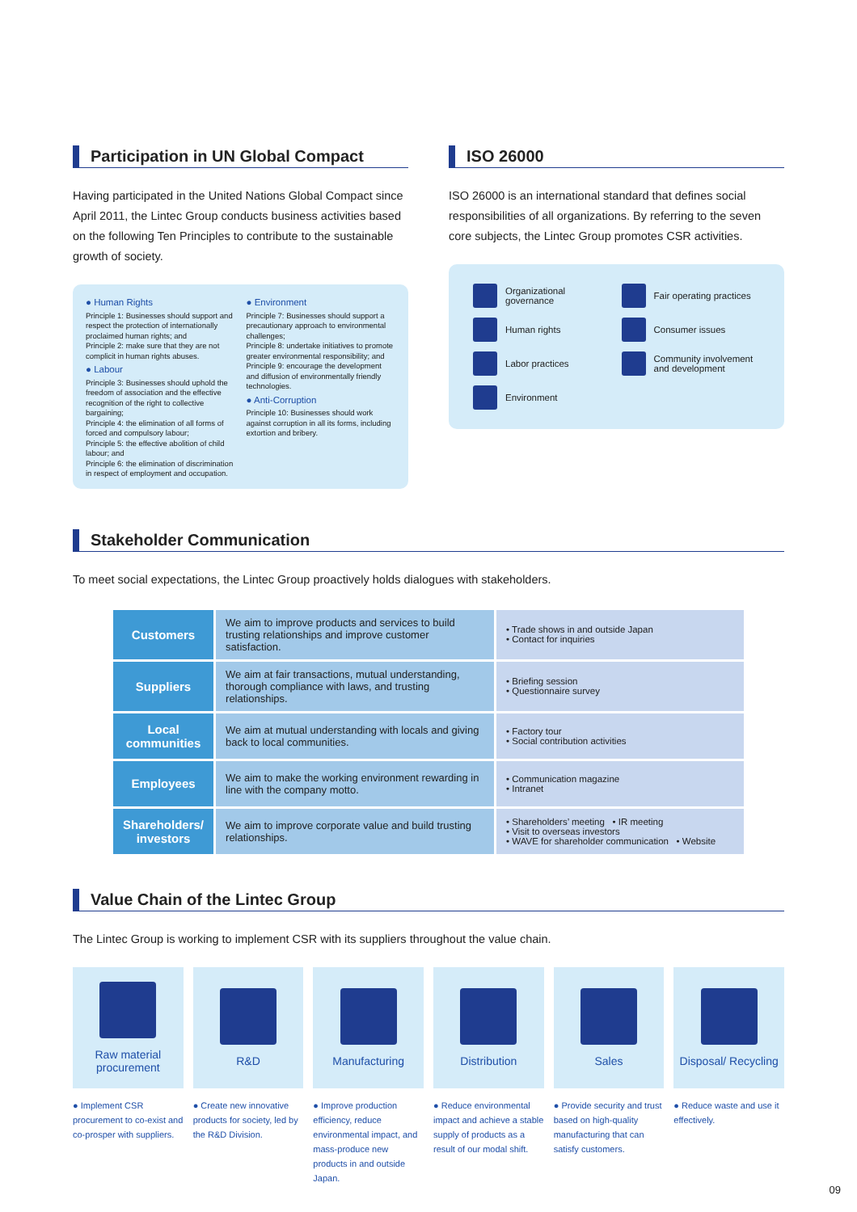Participation in UN Global Compact
Having participated in the United Nations Global Compact since April 2011, the Lintec Group conducts business activities based on the following Ten Principles to contribute to the sustainable growth of society.
● Human Rights
Principle 1: Businesses should support and respect the protection of internationally proclaimed human rights; and
Principle 2: make sure that they are not complicit in human rights abuses.
● Labour
Principle 3: Businesses should uphold the freedom of association and the effective recognition of the right to collective bargaining;
Principle 4: the elimination of all forms of forced and compulsory labour;
Principle 5: the effective abolition of child labour; and
Principle 6: the elimination of discrimination in respect of employment and occupation.
● Environment
Principle 7: Businesses should support a precautionary approach to environmental challenges;
Principle 8: undertake initiatives to promote greater environmental responsibility; and
Principle 9: encourage the development and diffusion of environmentally friendly technologies.
● Anti-Corruption
Principle 10: Businesses should work against corruption in all its forms, including extortion and bribery.
ISO 26000
ISO 26000 is an international standard that defines social responsibilities of all organizations. By referring to the seven core subjects, the Lintec Group promotes CSR activities.
Organizational governance
Fair operating practices
Human rights
Consumer issues
Labor practices
Community involvement and development
Environment
Stakeholder Communication
To meet social expectations, the Lintec Group proactively holds dialogues with stakeholders.
| Customers | We aim to improve products and services to build trusting relationships and improve customer satisfaction. | • Trade shows in and outside Japan • Contact for inquiries |
| Suppliers | We aim at fair transactions, mutual understanding, thorough compliance with laws, and trusting relationships. | • Briefing session • Questionnaire survey |
| Local communities | We aim at mutual understanding with locals and giving back to local communities. | • Factory tour • Social contribution activities |
| Employees | We aim to make the working environment rewarding in line with the company motto. | • Communication magazine • Intranet |
| Shareholders/ investors | We aim to improve corporate value and build trusting relationships. | • Shareholders’ meeting • IR meeting • Visit to overseas investors • WAVE for shareholder communication • Website |
Value Chain of the Lintec Group
The Lintec Group is working to implement CSR with its suppliers throughout the value chain.
Raw material procurement
● Implement CSR procurement to co-exist and co-prosper with suppliers.
R&D
● Create new innovative products for society, led by the R&D Division.
Manufacturing
● Improve production efficiency, reduce environmental impact, and mass-produce new products in and outside Japan.
Distribution
● Reduce environmental impact and achieve a stable supply of products as a result of our modal shift.
Sales
● Provide security and trust based on high-quality manufacturing that can satisfy customers.
Disposal/ Recycling
● Reduce waste and use it effectively.
09